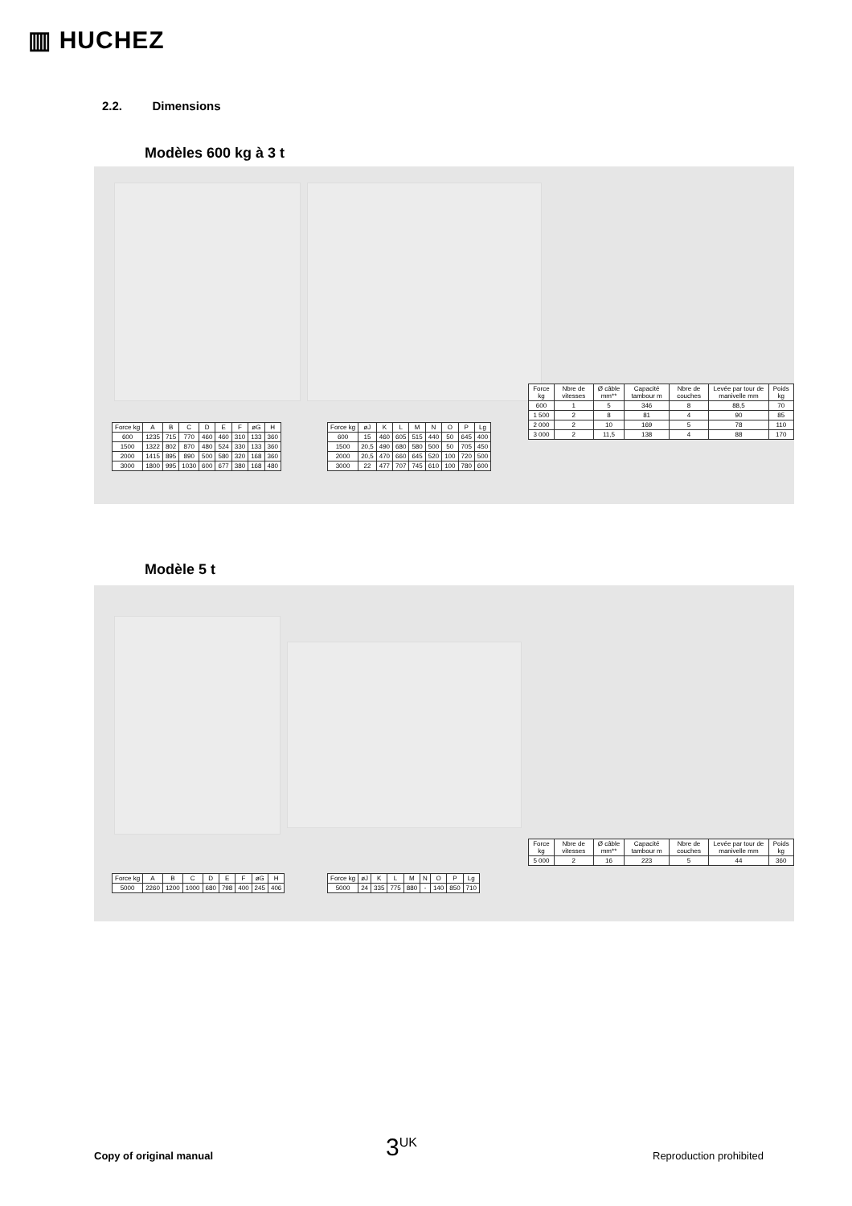▥ HUCHEZ
2.2. Dimensions
Modèles 600 kg à 3 t
| Force kg | A | B | C | D | E | F | øG | H |
| --- | --- | --- | --- | --- | --- | --- | --- | --- |
| 600 | 1235 | 715 | 770 | 460 | 460 | 310 | 133 | 360 |
| 1500 | 1322 | 802 | 870 | 480 | 524 | 330 | 133 | 360 |
| 2000 | 1415 | 895 | 890 | 500 | 580 | 320 | 168 | 360 |
| 3000 | 1800 | 995 | 1030 | 600 | 677 | 380 | 168 | 480 |
| Force kg | øJ | K | L | M | N | O | P | Lg |
| --- | --- | --- | --- | --- | --- | --- | --- | --- |
| 600 | 15 | 460 | 605 | 515 | 440 | 50 | 645 | 400 |
| 1500 | 20,5 | 490 | 680 | 580 | 500 | 50 | 705 | 450 |
| 2000 | 20,5 | 470 | 660 | 645 | 520 | 100 | 720 | 500 |
| 3000 | 22 | 477 | 707 | 745 | 610 | 100 | 780 | 600 |
| Force kg | Nbre de vitesses | Ø câble mm** | Capacité tambour m | Nbre de couches | Levée par tour de manivelle mm | Poids kg |
| --- | --- | --- | --- | --- | --- | --- |
| 600 | 1 | 5 | 346 | 8 | 88,5 | 70 |
| 1 500 | 2 | 8 | 81 | 4 | 90 | 85 |
| 2 000 | 2 | 10 | 169 | 5 | 78 | 110 |
| 3 000 | 2 | 11,5 | 138 | 4 | 88 | 170 |
Modèle 5 t
| Force kg | A | B | C | D | E | F | øG | H |
| --- | --- | --- | --- | --- | --- | --- | --- | --- |
| 5000 | 2260 | 1200 | 1000 | 680 | 798 | 400 | 245 | 406 |
| Force kg | øJ | K | L | M | N | O | P | Lg |
| --- | --- | --- | --- | --- | --- | --- | --- | --- |
| 5000 | 24 | 335 | 775 | 880 | - | 140 | 850 | 710 |
| Force kg | Nbre de vitesses | Ø câble mm** | Capacité tambour m | Nbre de couches | Levée par tour de manivelle mm | Poids kg |
| --- | --- | --- | --- | --- | --- | --- |
| 5 000 | 2 | 16 | 223 | 5 | 44 | 360 |
Copy of original manual 3<sup>UK</sup> Reproduction prohibited